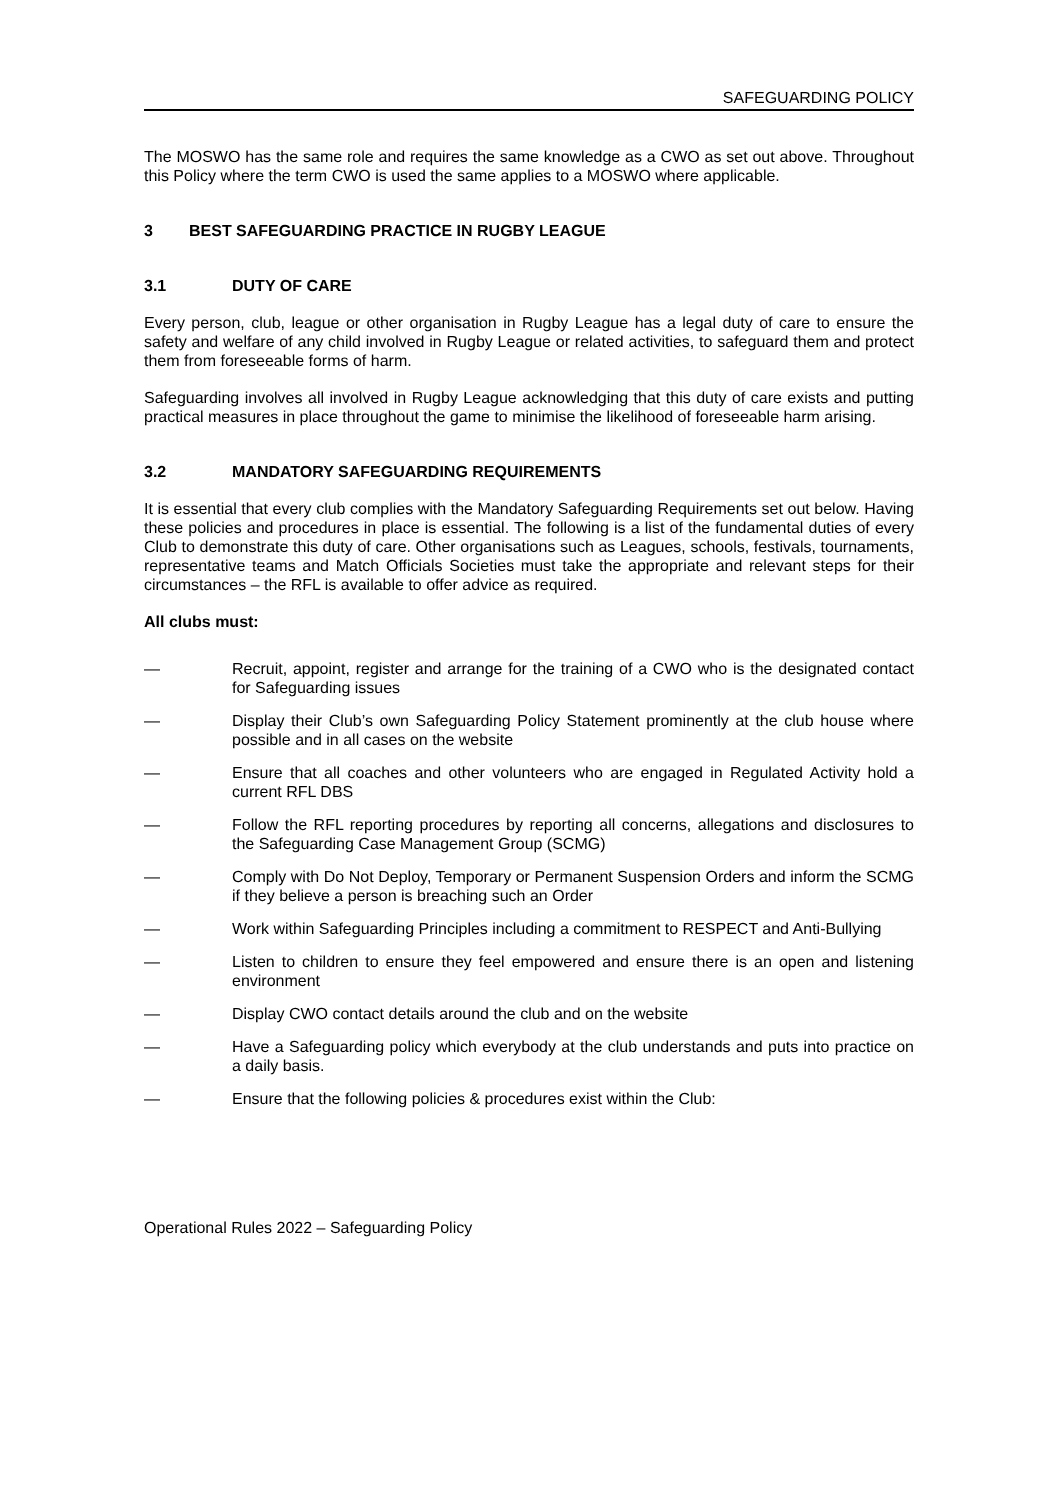SAFEGUARDING POLICY
The MOSWO has the same role and requires the same knowledge as a CWO as set out above. Throughout this Policy where the term CWO is used the same applies to a MOSWO where applicable.
3 BEST SAFEGUARDING PRACTICE IN RUGBY LEAGUE
3.1 DUTY OF CARE
Every person, club, league or other organisation in Rugby League has a legal duty of care to ensure the safety and welfare of any child involved in Rugby League or related activities, to safeguard them and protect them from foreseeable forms of harm.
Safeguarding involves all involved in Rugby League acknowledging that this duty of care exists and putting practical measures in place throughout the game to minimise the likelihood of foreseeable harm arising.
3.2 MANDATORY SAFEGUARDING REQUIREMENTS
It is essential that every club complies with the Mandatory Safeguarding Requirements set out below. Having these policies and procedures in place is essential. The following is a list of the fundamental duties of every Club to demonstrate this duty of care. Other organisations such as Leagues, schools, festivals, tournaments, representative teams and Match Officials Societies must take the appropriate and relevant steps for their circumstances – the RFL is available to offer advice as required.
All clubs must:
— Recruit, appoint, register and arrange for the training of a CWO who is the designated contact for Safeguarding issues
— Display their Club’s own Safeguarding Policy Statement prominently at the club house where possible and in all cases on the website
— Ensure that all coaches and other volunteers who are engaged in Regulated Activity hold a current RFL DBS
— Follow the RFL reporting procedures by reporting all concerns, allegations and disclosures to the Safeguarding Case Management Group (SCMG)
— Comply with Do Not Deploy, Temporary or Permanent Suspension Orders and inform the SCMG if they believe a person is breaching such an Order
— Work within Safeguarding Principles including a commitment to RESPECT and Anti-Bullying
— Listen to children to ensure they feel empowered and ensure there is an open and listening environment
— Display CWO contact details around the club and on the website
— Have a Safeguarding policy which everybody at the club understands and puts into practice on a daily basis.
— Ensure that the following policies & procedures exist within the Club:
Operational Rules 2022 – Safeguarding Policy